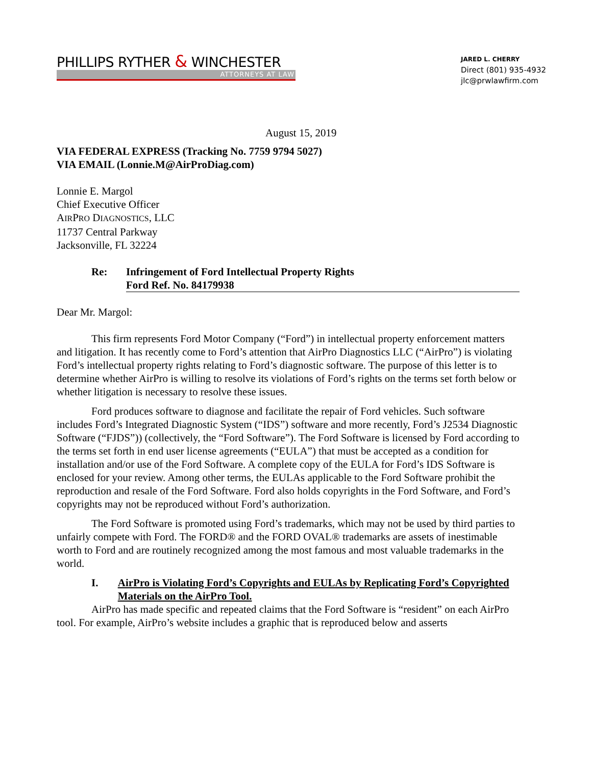PHILLIPS RYTHER & WINCHESTER
ATTORNEYS AT LAW
JARED L. CHERRY
Direct (801) 935-4932
jlc@prwlawfirm.com
August 15, 2019
VIA FEDERAL EXPRESS (Tracking No. 7759 9794 5027)
VIA EMAIL (Lonnie.M@AirProDiag.com)
Lonnie E. Margol
Chief Executive Officer
AIRPRO DIAGNOSTICS, LLC
11737 Central Parkway
Jacksonville, FL 32224
Re: Infringement of Ford Intellectual Property Rights
Ford Ref. No. 84179938
Dear Mr. Margol:
This firm represents Ford Motor Company (“Ford”) in intellectual property enforcement matters and litigation. It has recently come to Ford’s attention that AirPro Diagnostics LLC (“AirPro”) is violating Ford’s intellectual property rights relating to Ford’s diagnostic software. The purpose of this letter is to determine whether AirPro is willing to resolve its violations of Ford’s rights on the terms set forth below or whether litigation is necessary to resolve these issues.
Ford produces software to diagnose and facilitate the repair of Ford vehicles. Such software includes Ford’s Integrated Diagnostic System (“IDS”) software and more recently, Ford’s J2534 Diagnostic Software (“FJDS”)) (collectively, the “Ford Software”). The Ford Software is licensed by Ford according to the terms set forth in end user license agreements (“EULA”) that must be accepted as a condition for installation and/or use of the Ford Software. A complete copy of the EULA for Ford’s IDS Software is enclosed for your review. Among other terms, the EULAs applicable to the Ford Software prohibit the reproduction and resale of the Ford Software. Ford also holds copyrights in the Ford Software, and Ford’s copyrights may not be reproduced without Ford’s authorization.
The Ford Software is promoted using Ford’s trademarks, which may not be used by third parties to unfairly compete with Ford. The FORD® and the FORD OVAL® trademarks are assets of inestimable worth to Ford and are routinely recognized among the most famous and most valuable trademarks in the world.
I. AirPro is Violating Ford’s Copyrights and EULAs by Replicating Ford’s Copyrighted Materials on the AirPro Tool.
AirPro has made specific and repeated claims that the Ford Software is “resident” on each AirPro tool. For example, AirPro’s website includes a graphic that is reproduced below and asserts